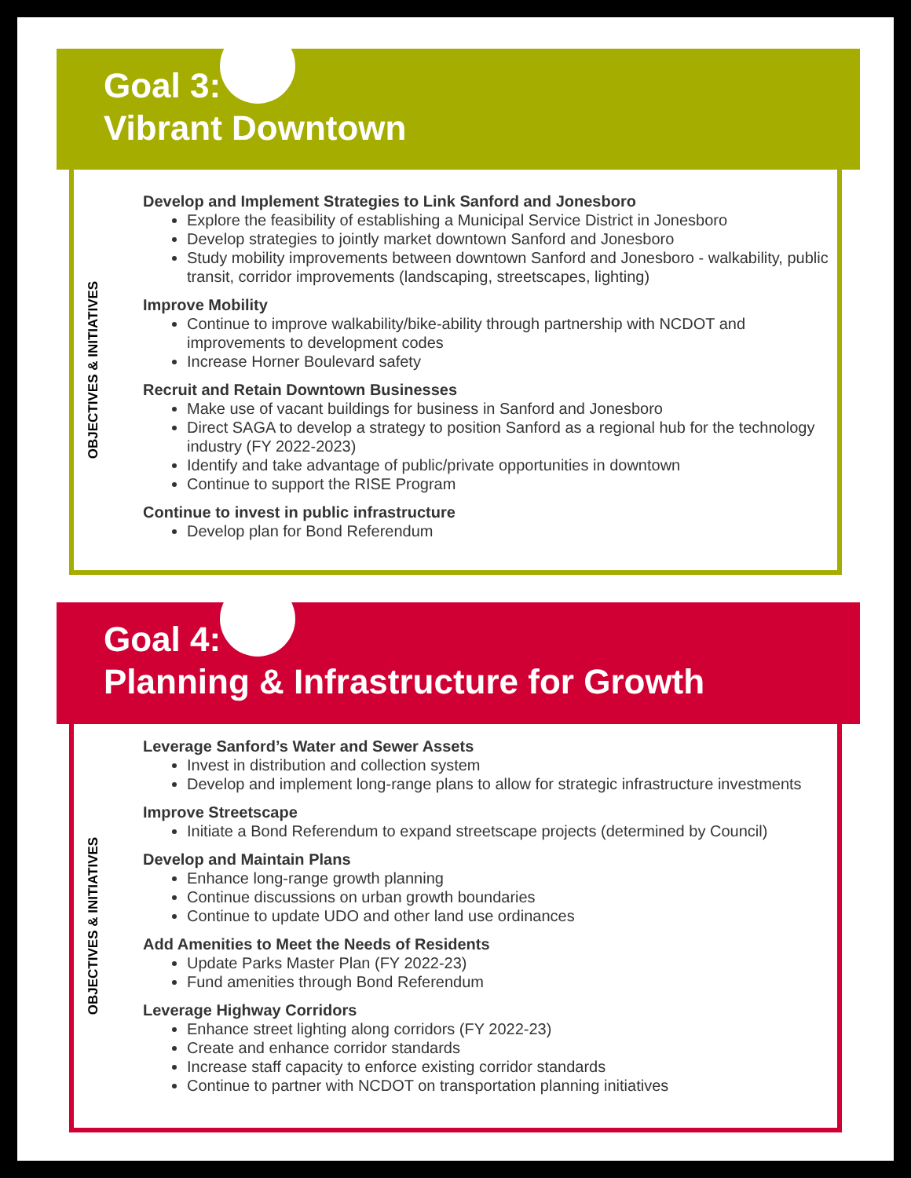Goal 3:
Vibrant Downtown
OBJECTIVES & INITIATIVES
Develop and Implement Strategies to Link Sanford and Jonesboro
Explore the feasibility of establishing a Municipal Service District in Jonesboro
Develop strategies to jointly market downtown Sanford and Jonesboro
Study mobility improvements between downtown Sanford and Jonesboro - walkability, public transit, corridor improvements (landscaping, streetscapes, lighting)
Improve Mobility
Continue to improve walkability/bike-ability through partnership with NCDOT and improvements to development codes
Increase Horner Boulevard safety
Recruit and Retain Downtown Businesses
Make use of vacant buildings for business in Sanford and Jonesboro
Direct SAGA to develop a strategy to position Sanford as a regional hub for the technology industry (FY 2022-2023)
Identify and take advantage of public/private opportunities in downtown
Continue to support the RISE Program
Continue to invest in public infrastructure
Develop plan for Bond Referendum
Goal 4:
Planning & Infrastructure for Growth
OBJECTIVES & INITIATIVES
Leverage Sanford’s Water and Sewer Assets
Invest in distribution and collection system
Develop and implement long-range plans to allow for strategic infrastructure investments
Improve Streetscape
Initiate a Bond Referendum to expand streetscape projects (determined by Council)
Develop and Maintain Plans
Enhance long-range growth planning
Continue discussions on urban growth boundaries
Continue to update UDO and other land use ordinances
Add Amenities to Meet the Needs of Residents
Update Parks Master Plan (FY 2022-23)
Fund amenities through Bond Referendum
Leverage Highway Corridors
Enhance street lighting along corridors (FY 2022-23)
Create and enhance corridor standards
Increase staff capacity to enforce existing corridor standards
Continue to partner with NCDOT on transportation planning initiatives